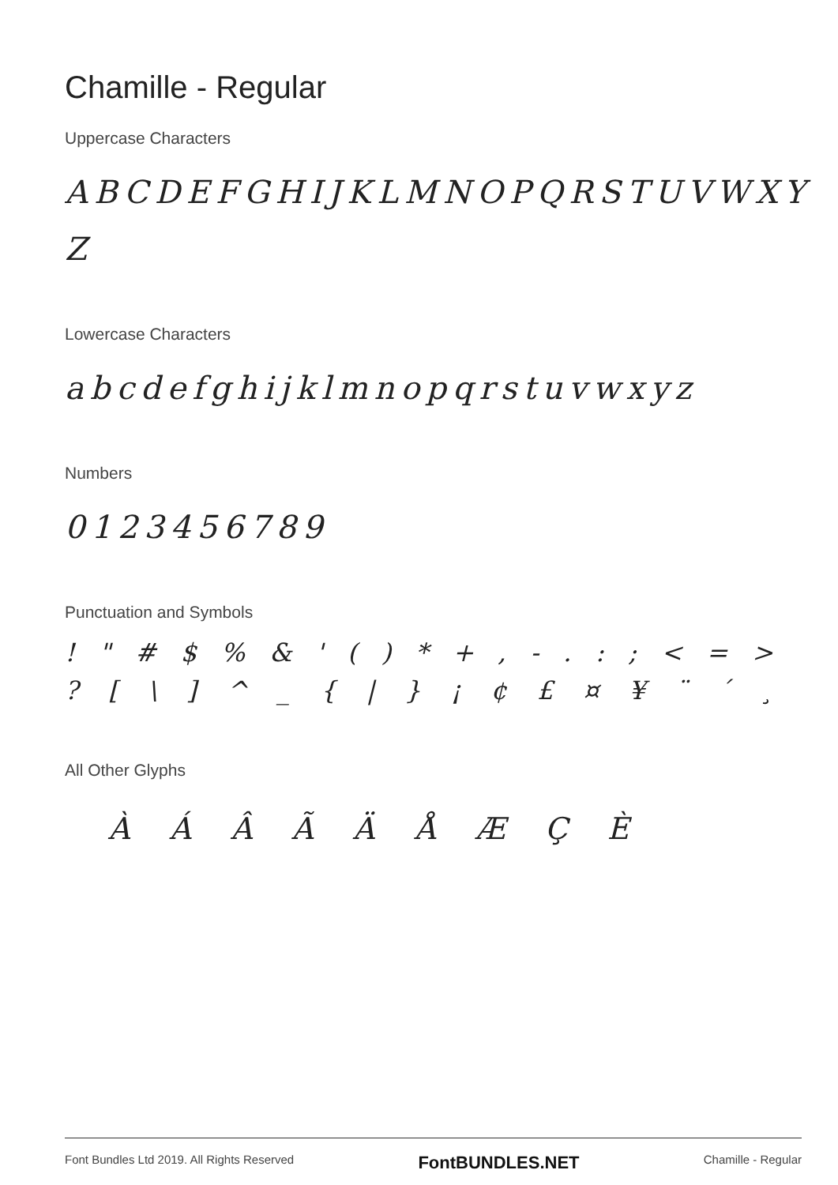Chamille - Regular
Uppercase Characters
ABCDEFGHIJKLMNOPQRSTUVWXY Z
Lowercase Characters
abcdefghijklmnopqrstuvwxyz
Numbers
0123456789
Punctuation and Symbols
! " # $ % & ' ( ) * + , - . : ; < = >
? [ \ ] ^ _ { | } ¡ ¢ £ ¤ ¥ ¨ ´ ¸
All Other Glyphs
À Á Â Ã Ä Å Æ Ç È
Font Bundles Ltd 2019. All Rights Reserved FontBUNDLES.NET Chamille - Regular